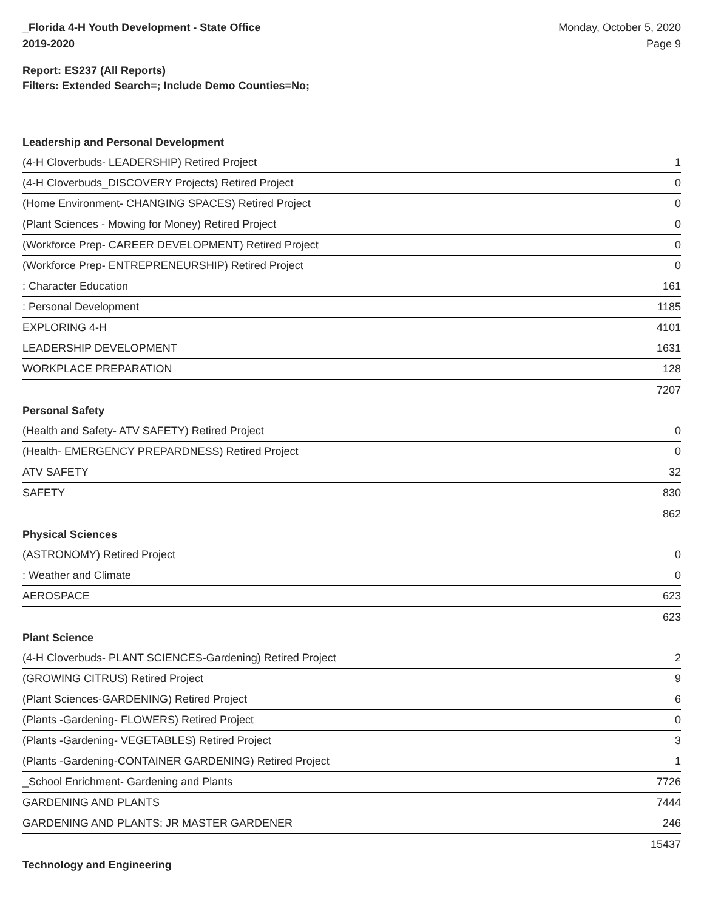_Florida 4-H Youth Development - State Office
2019-2020
Monday, October 5, 2020
Page 9
Report: ES237 (All Reports)
Filters: Extended Search=; Include Demo Counties=No;
Leadership and Personal Development
| (4-H Cloverbuds- LEADERSHIP) Retired Project | 1 |
| (4-H Cloverbuds_DISCOVERY Projects) Retired Project | 0 |
| (Home Environment- CHANGING SPACES) Retired Project | 0 |
| (Plant Sciences - Mowing for Money) Retired Project | 0 |
| (Workforce Prep- CAREER DEVELOPMENT) Retired Project | 0 |
| (Workforce Prep- ENTREPRENEURSHIP) Retired Project | 0 |
| : Character Education | 161 |
| : Personal Development | 1185 |
| EXPLORING 4-H | 4101 |
| LEADERSHIP DEVELOPMENT | 1631 |
| WORKPLACE PREPARATION | 128 |
| 7207 | |
Personal Safety
| (Health and Safety- ATV SAFETY) Retired Project | 0 |
| (Health- EMERGENCY PREPARDNESS) Retired Project | 0 |
| ATV SAFETY | 32 |
| SAFETY | 830 |
| 862 | |
Physical Sciences
| (ASTRONOMY) Retired Project | 0 |
| : Weather and Climate | 0 |
| AEROSPACE | 623 |
| 623 | |
Plant Science
| (4-H Cloverbuds- PLANT SCIENCES-Gardening) Retired Project | 2 |
| (GROWING CITRUS) Retired Project | 9 |
| (Plant Sciences-GARDENING) Retired Project | 6 |
| (Plants -Gardening- FLOWERS) Retired Project | 0 |
| (Plants -Gardening- VEGETABLES) Retired Project | 3 |
| (Plants -Gardening-CONTAINER GARDENING) Retired Project | 1 |
| _School Enrichment- Gardening and Plants | 7726 |
| GARDENING AND PLANTS | 7444 |
| GARDENING AND PLANTS: JR MASTER GARDENER | 246 |
| 15437 | |
Technology and Engineering